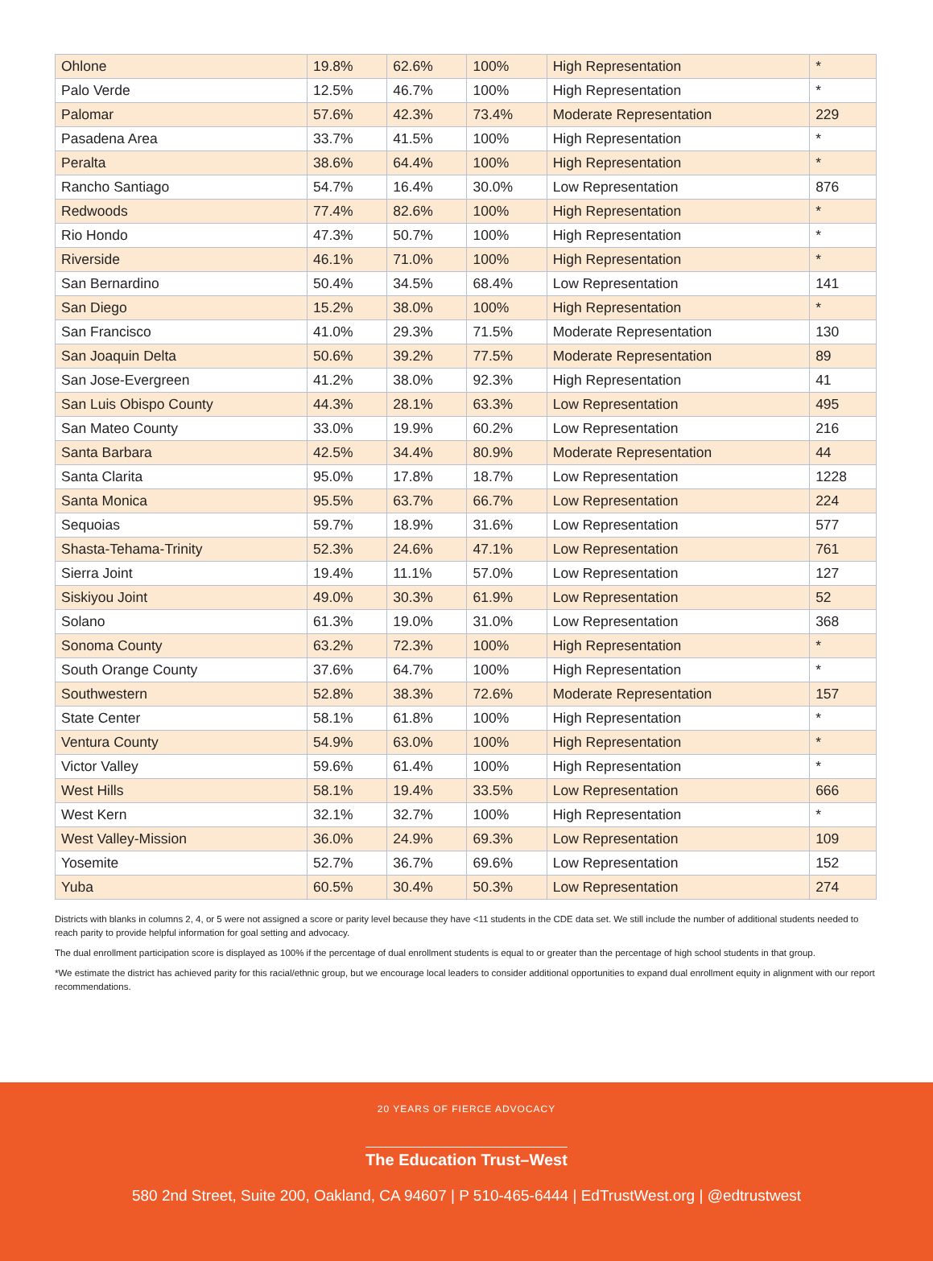| Ohlone | 19.8% | 62.6% | 100% | High Representation | * |
| Palo Verde | 12.5% | 46.7% | 100% | High Representation | * |
| Palomar | 57.6% | 42.3% | 73.4% | Moderate Representation | 229 |
| Pasadena Area | 33.7% | 41.5% | 100% | High Representation | * |
| Peralta | 38.6% | 64.4% | 100% | High Representation | * |
| Rancho Santiago | 54.7% | 16.4% | 30.0% | Low Representation | 876 |
| Redwoods | 77.4% | 82.6% | 100% | High Representation | * |
| Rio Hondo | 47.3% | 50.7% | 100% | High Representation | * |
| Riverside | 46.1% | 71.0% | 100% | High Representation | * |
| San Bernardino | 50.4% | 34.5% | 68.4% | Low Representation | 141 |
| San Diego | 15.2% | 38.0% | 100% | High Representation | * |
| San Francisco | 41.0% | 29.3% | 71.5% | Moderate Representation | 130 |
| San Joaquin Delta | 50.6% | 39.2% | 77.5% | Moderate Representation | 89 |
| San Jose-Evergreen | 41.2% | 38.0% | 92.3% | High Representation | 41 |
| San Luis Obispo County | 44.3% | 28.1% | 63.3% | Low Representation | 495 |
| San Mateo County | 33.0% | 19.9% | 60.2% | Low Representation | 216 |
| Santa Barbara | 42.5% | 34.4% | 80.9% | Moderate Representation | 44 |
| Santa Clarita | 95.0% | 17.8% | 18.7% | Low Representation | 1228 |
| Santa Monica | 95.5% | 63.7% | 66.7% | Low Representation | 224 |
| Sequoias | 59.7% | 18.9% | 31.6% | Low Representation | 577 |
| Shasta-Tehama-Trinity | 52.3% | 24.6% | 47.1% | Low Representation | 761 |
| Sierra Joint | 19.4% | 11.1% | 57.0% | Low Representation | 127 |
| Siskiyou Joint | 49.0% | 30.3% | 61.9% | Low Representation | 52 |
| Solano | 61.3% | 19.0% | 31.0% | Low Representation | 368 |
| Sonoma County | 63.2% | 72.3% | 100% | High Representation | * |
| South Orange County | 37.6% | 64.7% | 100% | High Representation | * |
| Southwestern | 52.8% | 38.3% | 72.6% | Moderate Representation | 157 |
| State Center | 58.1% | 61.8% | 100% | High Representation | * |
| Ventura County | 54.9% | 63.0% | 100% | High Representation | * |
| Victor Valley | 59.6% | 61.4% | 100% | High Representation | * |
| West Hills | 58.1% | 19.4% | 33.5% | Low Representation | 666 |
| West Kern | 32.1% | 32.7% | 100% | High Representation | * |
| West Valley-Mission | 36.0% | 24.9% | 69.3% | Low Representation | 109 |
| Yosemite | 52.7% | 36.7% | 69.6% | Low Representation | 152 |
| Yuba | 60.5% | 30.4% | 50.3% | Low Representation | 274 |
Districts with blanks in columns 2, 4, or 5 were not assigned a score or parity level because they have <11 students in the CDE data set. We still include the number of additional students needed to reach parity to provide helpful information for goal setting and advocacy.
The dual enrollment participation score is displayed as 100% if the percentage of dual enrollment students is equal to or greater than the percentage of high school students in that group.
*We estimate the district has achieved parity for this racial/ethnic group, but we encourage local leaders to consider additional opportunities to expand dual enrollment equity in alignment with our report recommendations.
20 YEARS OF FIERCE ADVOCACY
The Education Trust–West
580 2nd Street, Suite 200, Oakland, CA 94607 | P 510-465-6444 | EdTrustWest.org | @edtrustwest